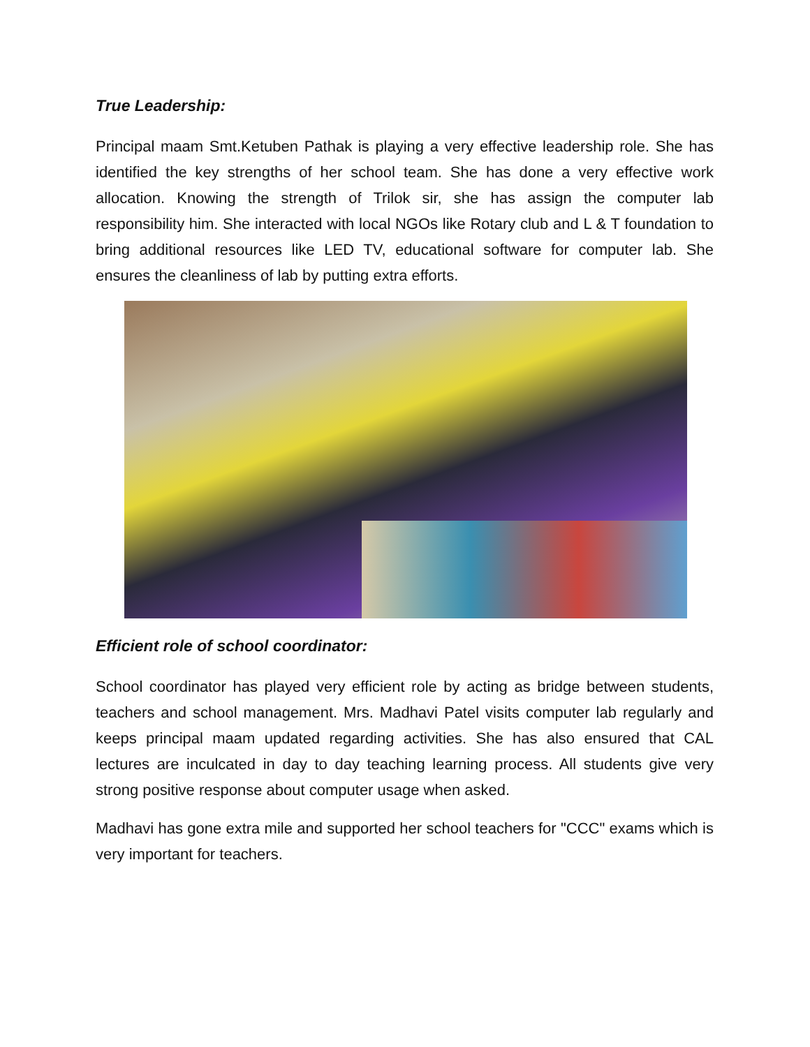True Leadership:
Principal maam Smt.Ketuben Pathak is playing a very effective leadership role. She has identified the key strengths of her school team. She has done a very effective work allocation. Knowing the strength of Trilok sir, she has assign the computer lab responsibility him. She interacted with local NGOs like Rotary club and L & T foundation to bring additional resources like LED TV, educational software for computer lab. She ensures the cleanliness of lab by putting extra efforts.
Efficient role of school coordinator:
School coordinator has played very efficient role by acting as bridge between students, teachers and school management. Mrs. Madhavi Patel visits computer lab regularly and keeps principal maam updated regarding activities. She has also ensured that CAL lectures are inculcated in day to day teaching learning process. All students give very strong positive response about computer usage when asked.
Madhavi has gone extra mile and supported her school teachers for "CCC" exams which is very important for teachers.